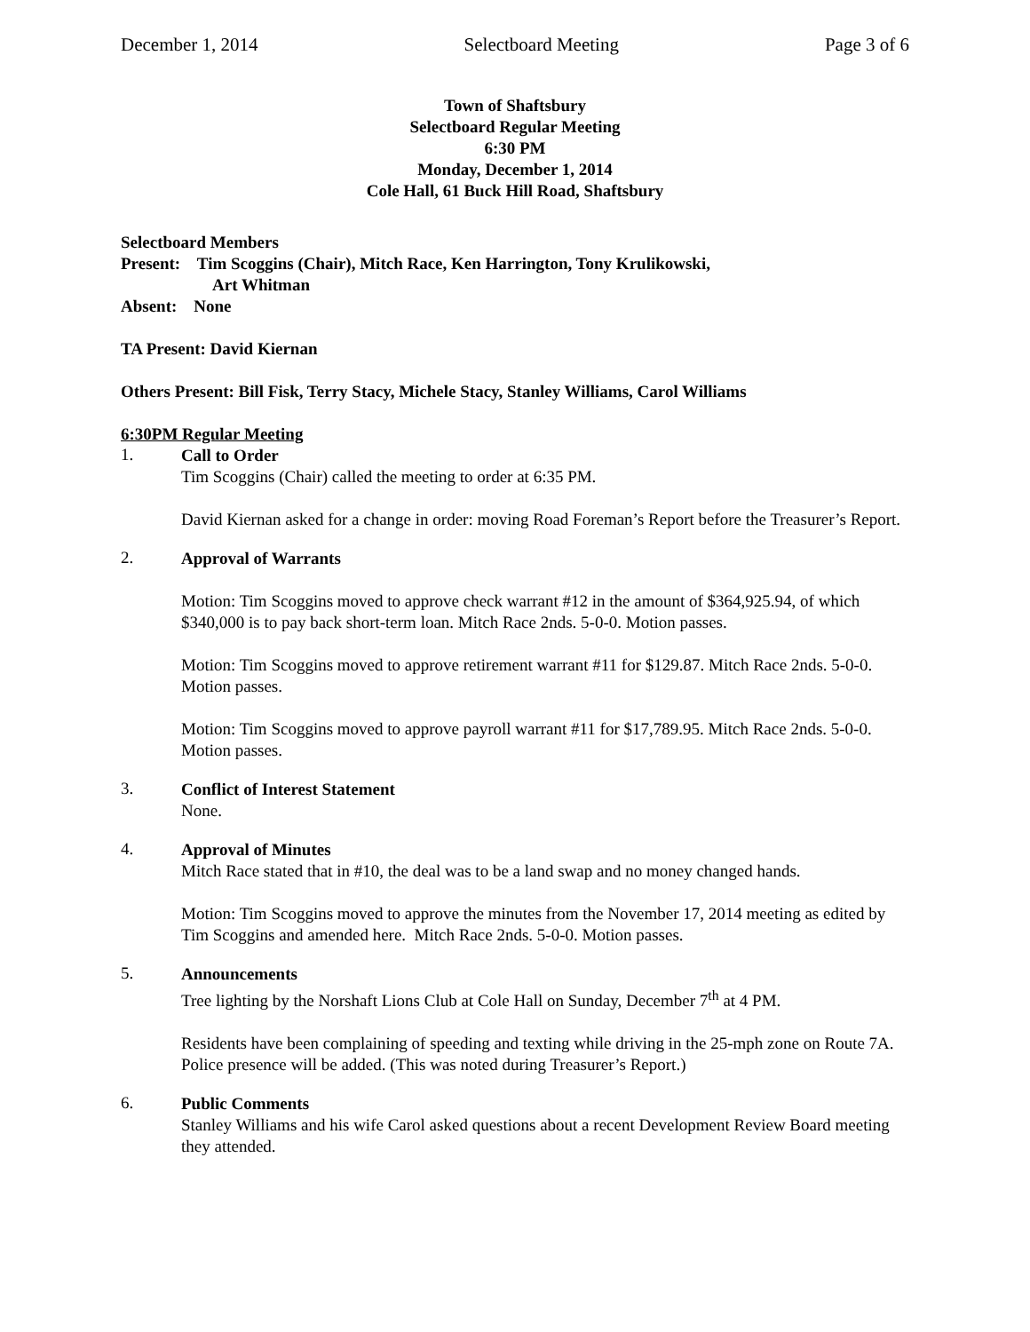December 1, 2014 Selectboard Meeting Page 3 of 6
Town of Shaftsbury
Selectboard Regular Meeting
6:30 PM
Monday, December 1, 2014
Cole Hall, 61 Buck Hill Road, Shaftsbury
Selectboard Members
Present: Tim Scoggins (Chair), Mitch Race, Ken Harrington, Tony Krulikowski,
Art Whitman
Absent: None
TA Present: David Kiernan
Others Present: Bill Fisk, Terry Stacy, Michele Stacy, Stanley Williams, Carol Williams
6:30PM Regular Meeting
1.
Call to Order
Tim Scoggins (Chair) called the meeting to order at 6:35 PM.
David Kiernan asked for a change in order: moving Road Foreman’s Report before the Treasurer’s Report.
2.
Approval of Warrants
Motion: Tim Scoggins moved to approve check warrant #12 in the amount of $364,925.94, of which $340,000 is to pay back short-term loan. Mitch Race 2nds. 5-0-0. Motion passes.
Motion: Tim Scoggins moved to approve retirement warrant #11 for $129.87. Mitch Race 2nds. 5-0-0. Motion passes.
Motion: Tim Scoggins moved to approve payroll warrant #11 for $17,789.95. Mitch Race 2nds. 5-0-0. Motion passes.
3.
Conflict of Interest Statement
None.
4.
Approval of Minutes
Mitch Race stated that in #10, the deal was to be a land swap and no money changed hands.
Motion: Tim Scoggins moved to approve the minutes from the November 17, 2014 meeting as edited by Tim Scoggins and amended here. Mitch Race 2nds. 5-0-0. Motion passes.
5.
Announcements
Tree lighting by the Norshaft Lions Club at Cole Hall on Sunday, December 7<sup>th</sup> at 4 PM.
Residents have been complaining of speeding and texting while driving in the 25-mph zone on Route 7A. Police presence will be added. (This was noted during Treasurer’s Report.)
6.
Public Comments
Stanley Williams and his wife Carol asked questions about a recent Development Review Board meeting they attended.